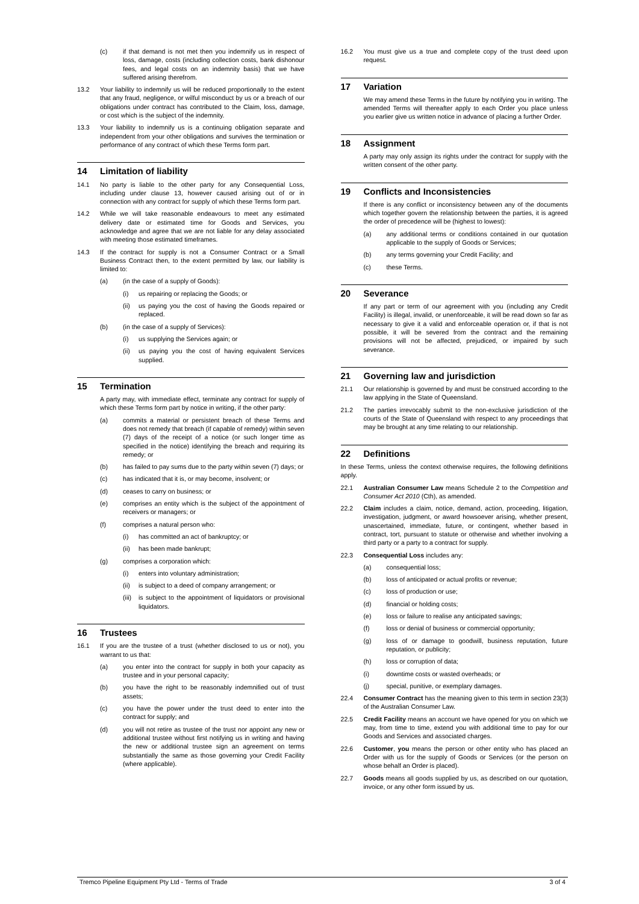(c) if that demand is not met then you indemnify us in respect of loss, damage, costs (including collection costs, bank dishonour fees, and legal costs on an indemnity basis) that we have suffered arising therefrom.
13.2 Your liability to indemnify us will be reduced proportionally to the extent that any fraud, negligence, or wilful misconduct by us or a breach of our obligations under contract has contributed to the Claim, loss, damage, or cost which is the subject of the indemnity.
13.3 Your liability to indemnify us is a continuing obligation separate and independent from your other obligations and survives the termination or performance of any contract of which these Terms form part.
14 Limitation of liability
14.1 No party is liable to the other party for any Consequential Loss, including under clause 13, however caused arising out of or in connection with any contract for supply of which these Terms form part.
14.2 While we will take reasonable endeavours to meet any estimated delivery date or estimated time for Goods and Services, you acknowledge and agree that we are not liable for any delay associated with meeting those estimated timeframes.
14.3 If the contract for supply is not a Consumer Contract or a Small Business Contract then, to the extent permitted by law, our liability is limited to:
(a) (in the case of a supply of Goods):
(i) us repairing or replacing the Goods; or
(ii) us paying you the cost of having the Goods repaired or replaced.
(b) (in the case of a supply of Services):
(i) us supplying the Services again; or
(ii) us paying you the cost of having equivalent Services supplied.
15 Termination
A party may, with immediate effect, terminate any contract for supply of which these Terms form part by notice in writing, if the other party:
(a) commits a material or persistent breach of these Terms and does not remedy that breach (if capable of remedy) within seven (7) days of the receipt of a notice (or such longer time as specified in the notice) identifying the breach and requiring its remedy; or
(b) has failed to pay sums due to the party within seven (7) days; or
(c) has indicated that it is, or may become, insolvent; or
(d) ceases to carry on business; or
(e) comprises an entity which is the subject of the appointment of receivers or managers; or
(f) comprises a natural person who:
(i) has committed an act of bankruptcy; or
(ii) has been made bankrupt;
(g) comprises a corporation which:
(i) enters into voluntary administration;
(ii) is subject to a deed of company arrangement; or
(iii) is subject to the appointment of liquidators or provisional liquidators.
16 Trustees
16.1 If you are the trustee of a trust (whether disclosed to us or not), you warrant to us that:
(a) you enter into the contract for supply in both your capacity as trustee and in your personal capacity;
(b) you have the right to be reasonably indemnified out of trust assets;
(c) you have the power under the trust deed to enter into the contract for supply; and
(d) you will not retire as trustee of the trust nor appoint any new or additional trustee without first notifying us in writing and having the new or additional trustee sign an agreement on terms substantially the same as those governing your Credit Facility (where applicable).
16.2 You must give us a true and complete copy of the trust deed upon request.
17 Variation
We may amend these Terms in the future by notifying you in writing. The amended Terms will thereafter apply to each Order you place unless you earlier give us written notice in advance of placing a further Order.
18 Assignment
A party may only assign its rights under the contract for supply with the written consent of the other party.
19 Conflicts and Inconsistencies
If there is any conflict or inconsistency between any of the documents which together govern the relationship between the parties, it is agreed the order of precedence will be (highest to lowest):
(a) any additional terms or conditions contained in our quotation applicable to the supply of Goods or Services;
(b) any terms governing your Credit Facility; and
(c) these Terms.
20 Severance
If any part or term of our agreement with you (including any Credit Facility) is illegal, invalid, or unenforceable, it will be read down so far as necessary to give it a valid and enforceable operation or, if that is not possible, it will be severed from the contract and the remaining provisions will not be affected, prejudiced, or impaired by such severance.
21 Governing law and jurisdiction
21.1 Our relationship is governed by and must be construed according to the law applying in the State of Queensland.
21.2 The parties irrevocably submit to the non-exclusive jurisdiction of the courts of the State of Queensland with respect to any proceedings that may be brought at any time relating to our relationship.
22 Definitions
In these Terms, unless the context otherwise requires, the following definitions apply.
22.1 Australian Consumer Law means Schedule 2 to the Competition and Consumer Act 2010 (Cth), as amended.
22.2 Claim includes a claim, notice, demand, action, proceeding, litigation, investigation, judgment, or award howsoever arising, whether present, unascertained, immediate, future, or contingent, whether based in contract, tort, pursuant to statute or otherwise and whether involving a third party or a party to a contract for supply.
22.3 Consequential Loss includes any:
(a) consequential loss;
(b) loss of anticipated or actual profits or revenue;
(c) loss of production or use;
(d) financial or holding costs;
(e) loss or failure to realise any anticipated savings;
(f) loss or denial of business or commercial opportunity;
(g) loss of or damage to goodwill, business reputation, future reputation, or publicity;
(h) loss or corruption of data;
(i) downtime costs or wasted overheads; or
(j) special, punitive, or exemplary damages.
22.4 Consumer Contract has the meaning given to this term in section 23(3) of the Australian Consumer Law.
22.5 Credit Facility means an account we have opened for you on which we may, from time to time, extend you with additional time to pay for our Goods and Services and associated charges.
22.6 Customer, you means the person or other entity who has placed an Order with us for the supply of Goods or Services (or the person on whose behalf an Order is placed).
22.7 Goods means all goods supplied by us, as described on our quotation, invoice, or any other form issued by us.
Tremco Pipeline Equipment Pty Ltd - Terms of Trade 3 of 4